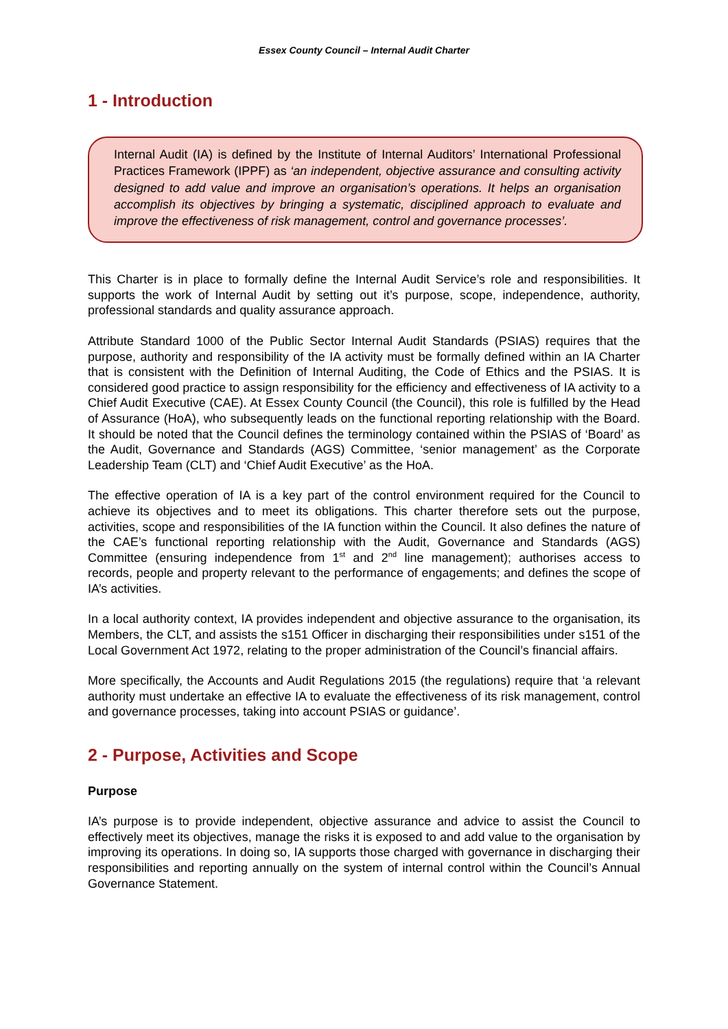Essex County Council – Internal Audit Charter
1 - Introduction
Internal Audit (IA) is defined by the Institute of Internal Auditors’ International Professional Practices Framework (IPPF) as ‘an independent, objective assurance and consulting activity designed to add value and improve an organisation’s operations. It helps an organisation accomplish its objectives by bringing a systematic, disciplined approach to evaluate and improve the effectiveness of risk management, control and governance processes’.
This Charter is in place to formally define the Internal Audit Service’s role and responsibilities. It supports the work of Internal Audit by setting out it’s purpose, scope, independence, authority, professional standards and quality assurance approach.
Attribute Standard 1000 of the Public Sector Internal Audit Standards (PSIAS) requires that the purpose, authority and responsibility of the IA activity must be formally defined within an IA Charter that is consistent with the Definition of Internal Auditing, the Code of Ethics and the PSIAS. It is considered good practice to assign responsibility for the efficiency and effectiveness of IA activity to a Chief Audit Executive (CAE). At Essex County Council (the Council), this role is fulfilled by the Head of Assurance (HoA), who subsequently leads on the functional reporting relationship with the Board. It should be noted that the Council defines the terminology contained within the PSIAS of ‘Board’ as the Audit, Governance and Standards (AGS) Committee, ‘senior management’ as the Corporate Leadership Team (CLT) and ‘Chief Audit Executive’ as the HoA.
The effective operation of IA is a key part of the control environment required for the Council to achieve its objectives and to meet its obligations. This charter therefore sets out the purpose, activities, scope and responsibilities of the IA function within the Council. It also defines the nature of the CAE’s functional reporting relationship with the Audit, Governance and Standards (AGS) Committee (ensuring independence from 1<sup>st</sup> and 2<sup>nd</sup> line management); authorises access to records, people and property relevant to the performance of engagements; and defines the scope of IA’s activities.
In a local authority context, IA provides independent and objective assurance to the organisation, its Members, the CLT, and assists the s151 Officer in discharging their responsibilities under s151 of the Local Government Act 1972, relating to the proper administration of the Council’s financial affairs.
More specifically, the Accounts and Audit Regulations 2015 (the regulations) require that ‘a relevant authority must undertake an effective IA to evaluate the effectiveness of its risk management, control and governance processes, taking into account PSIAS or guidance’.
2 - Purpose, Activities and Scope
Purpose
IA’s purpose is to provide independent, objective assurance and advice to assist the Council to effectively meet its objectives, manage the risks it is exposed to and add value to the organisation by improving its operations. In doing so, IA supports those charged with governance in discharging their responsibilities and reporting annually on the system of internal control within the Council’s Annual Governance Statement.